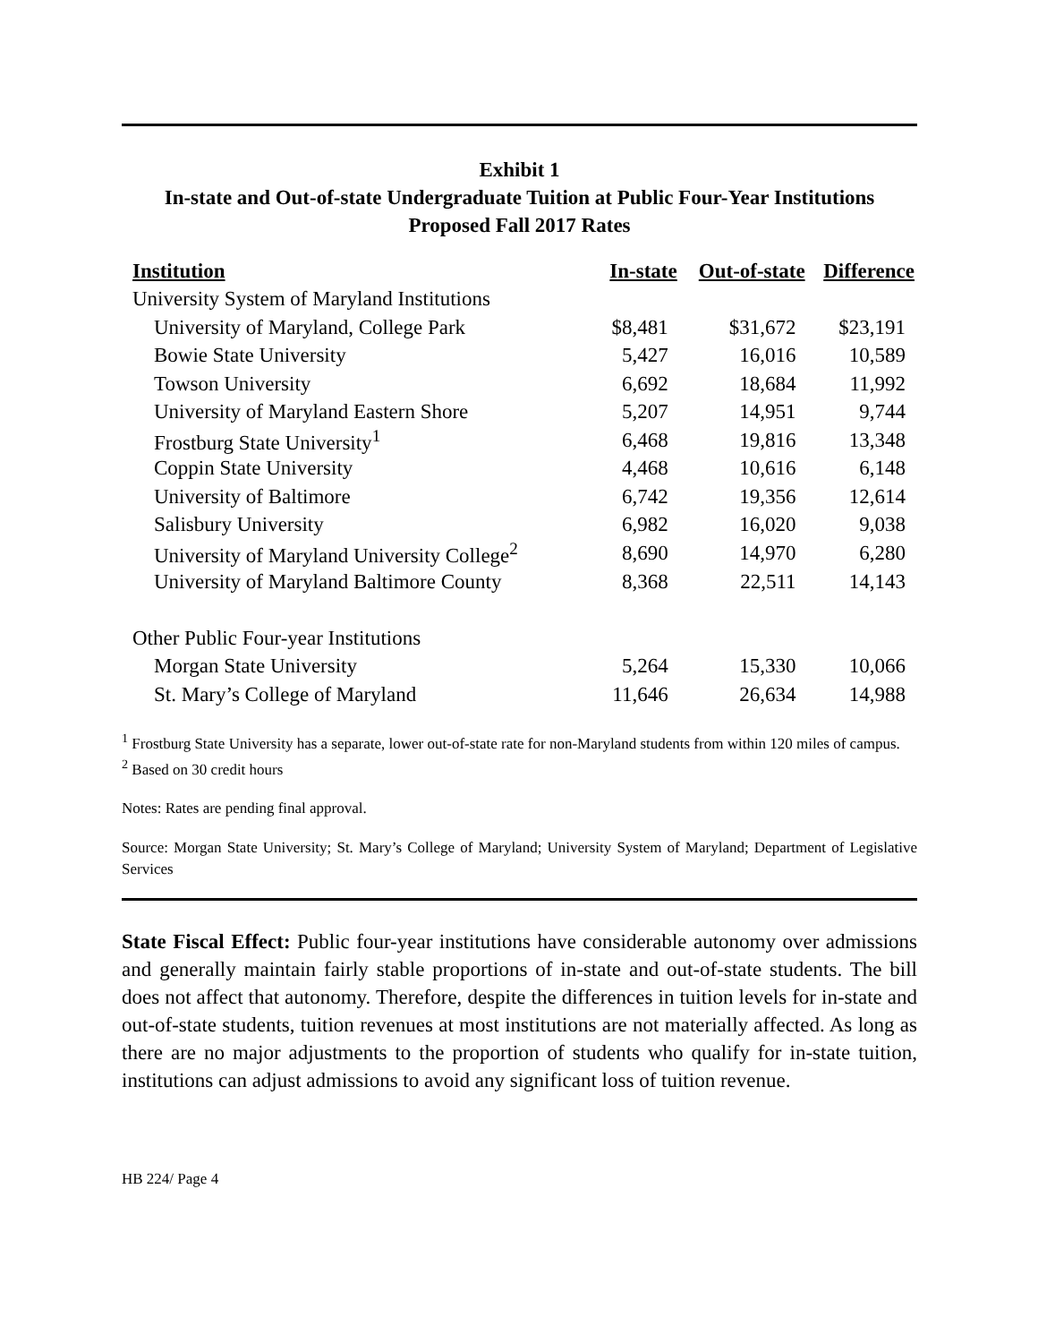Exhibit 1
In-state and Out-of-state Undergraduate Tuition at Public Four-Year Institutions
Proposed Fall 2017 Rates
| Institution | In-state | Out-of-state | Difference |
| --- | --- | --- | --- |
| University System of Maryland Institutions | | | |
| University of Maryland, College Park | $8,481 | $31,672 | $23,191 |
| Bowie State University | 5,427 | 16,016 | 10,589 |
| Towson University | 6,692 | 18,684 | 11,992 |
| University of Maryland Eastern Shore | 5,207 | 14,951 | 9,744 |
| Frostburg State University<sup>1</sup> | 6,468 | 19,816 | 13,348 |
| Coppin State University | 4,468 | 10,616 | 6,148 |
| University of Baltimore | 6,742 | 19,356 | 12,614 |
| Salisbury University | 6,982 | 16,020 | 9,038 |
| University of Maryland University College<sup>2</sup> | 8,690 | 14,970 | 6,280 |
| University of Maryland Baltimore County | 8,368 | 22,511 | 14,143 |
| Other Public Four-year Institutions | | | |
| Morgan State University | 5,264 | 15,330 | 10,066 |
| St. Mary’s College of Maryland | 11,646 | 26,634 | 14,988 |
<sup>1</sup> Frostburg State University has a separate, lower out-of-state rate for non-Maryland students from within 120 miles of campus.
<sup>2</sup> Based on 30 credit hours
Notes: Rates are pending final approval.
Source: Morgan State University; St. Mary’s College of Maryland; University System of Maryland; Department of Legislative Services
State Fiscal Effect: Public four-year institutions have considerable autonomy over admissions and generally maintain fairly stable proportions of in-state and out-of-state students. The bill does not affect that autonomy. Therefore, despite the differences in tuition levels for in-state and out-of-state students, tuition revenues at most institutions are not materially affected. As long as there are no major adjustments to the proportion of students who qualify for in-state tuition, institutions can adjust admissions to avoid any significant loss of tuition revenue.
HB 224/ Page 4